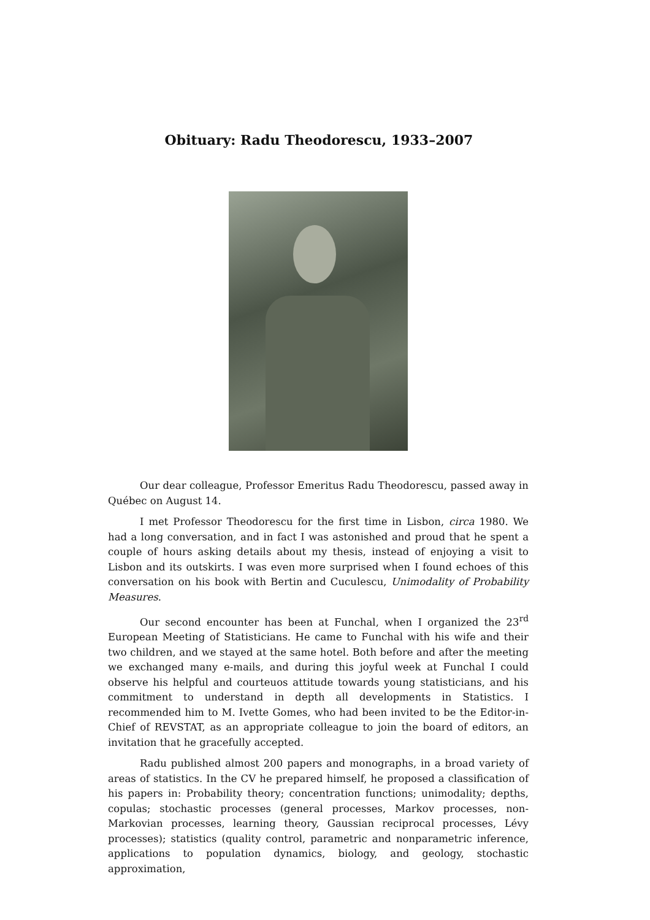Obituary: Radu Theodorescu, 1933–2007
Our dear colleague, Professor Emeritus Radu Theodorescu, passed away in Québec on August 14.
I met Professor Theodorescu for the first time in Lisbon, circa 1980. We had a long conversation, and in fact I was astonished and proud that he spent a couple of hours asking details about my thesis, instead of enjoying a visit to Lisbon and its outskirts. I was even more surprised when I found echoes of this conversation on his book with Bertin and Cuculescu, Unimodality of Probability Measures.
Our second encounter has been at Funchal, when I organized the 23<sup>rd</sup> European Meeting of Statisticians. He came to Funchal with his wife and their two children, and we stayed at the same hotel. Both before and after the meeting we exchanged many e-mails, and during this joyful week at Funchal I could observe his helpful and courteuos attitude towards young statisticians, and his commitment to understand in depth all developments in Statistics. I recommended him to M. Ivette Gomes, who had been invited to be the Editor-in-Chief of REVSTAT, as an appropriate colleague to join the board of editors, an invitation that he gracefully accepted.
Radu published almost 200 papers and monographs, in a broad variety of areas of statistics. In the CV he prepared himself, he proposed a classification of his papers in: Probability theory; concentration functions; unimodality; depths, copulas; stochastic processes (general processes, Markov processes, non-Markovian processes, learning theory, Gaussian reciprocal processes, Lévy processes); statistics (quality control, parametric and nonparametric inference, applications to population dynamics, biology, and geology, stochastic approximation,